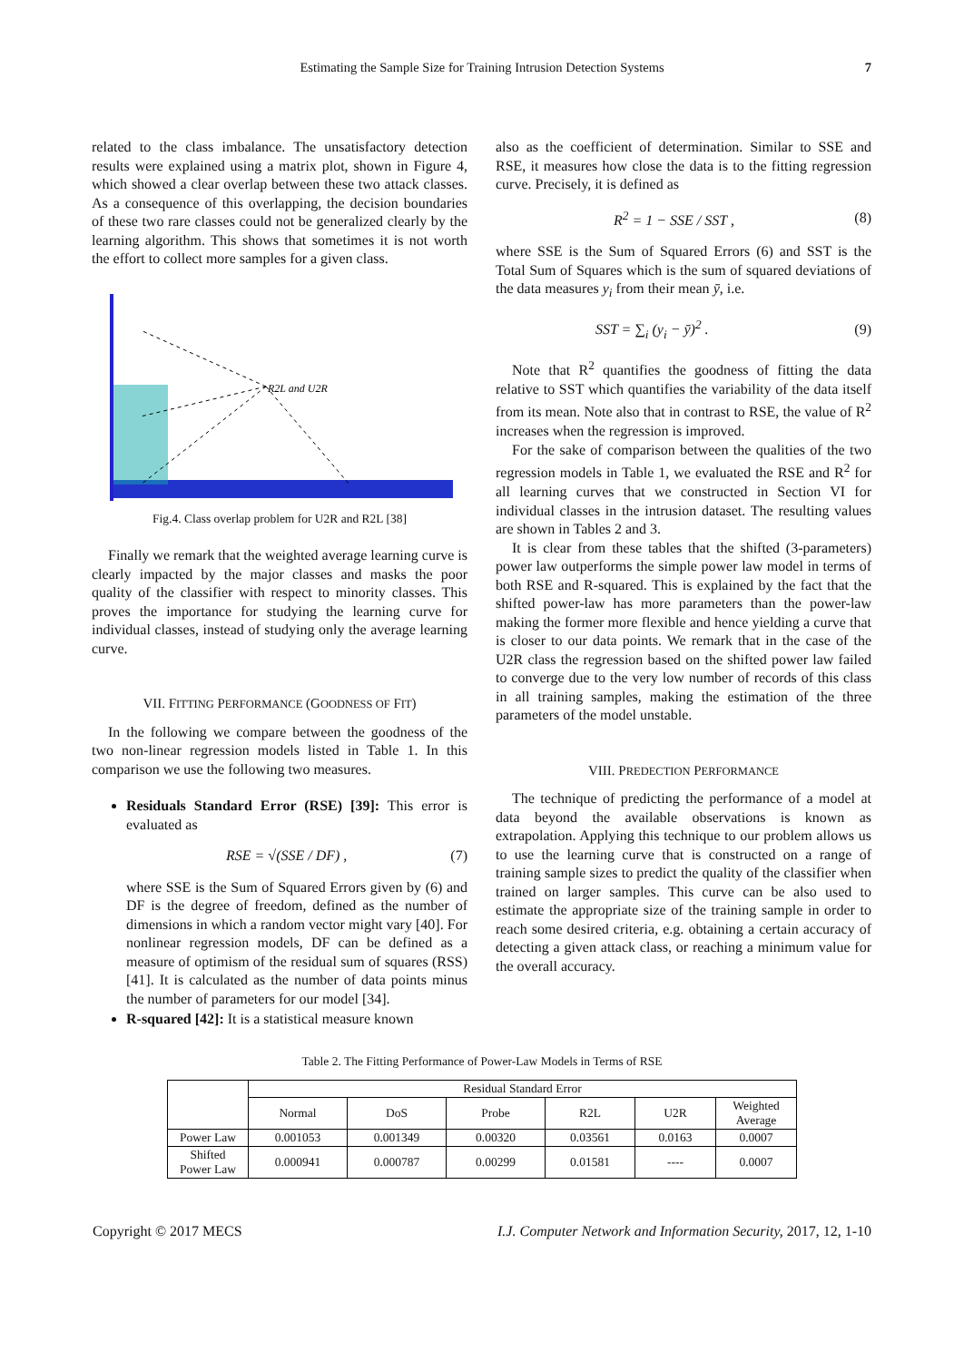Estimating the Sample Size for Training Intrusion Detection Systems 7
related to the class imbalance. The unsatisfactory detection results were explained using a matrix plot, shown in Figure 4, which showed a clear overlap between these two attack classes. As a consequence of this overlapping, the decision boundaries of these two rare classes could not be generalized clearly by the learning algorithm. This shows that sometimes it is not worth the effort to collect more samples for a given class.
R2L and U2R
Fig.4. Class overlap problem for U2R and R2L [38]
Finally we remark that the weighted average learning curve is clearly impacted by the major classes and masks the poor quality of the classifier with respect to minority classes. This proves the importance for studying the learning curve for individual classes, instead of studying only the average learning curve.
VII. FITTING PERFORMANCE (GOODNESS OF FIT)
In the following we compare between the goodness of the two non-linear regression models listed in Table 1. In this comparison we use the following two measures.
Residuals Standard Error (RSE) [39]: This error is evaluated as
RSE = √(SSE / DF) , (7)
where SSE is the Sum of Squared Errors given by (6) and DF is the degree of freedom, defined as the number of dimensions in which a random vector might vary [40]. For nonlinear regression models, DF can be defined as a measure of optimism of the residual sum of squares (RSS) [41]. It is calculated as the number of data points minus the number of parameters for our model [34].
R-squared [42]: It is a statistical measure known
also as the coefficient of determination. Similar to SSE and RSE, it measures how close the data is to the fitting regression curve. Precisely, it is defined as
R<sup>2</sup> = 1 − SSE / SST , (8)
where SSE is the Sum of Squared Errors (6) and SST is the Total Sum of Squares which is the sum of squared deviations of the data measures y<sub>i</sub> from their mean ȳ, i.e.
SST = ∑<sub>i</sub> (y<sub>i</sub> − ȳ)<sup>2</sup> . (9)
Note that R<sup>2</sup> quantifies the goodness of fitting the data relative to SST which quantifies the variability of the data itself from its mean. Note also that in contrast to RSE, the value of R<sup>2</sup> increases when the regression is improved.
For the sake of comparison between the qualities of the two regression models in Table 1, we evaluated the RSE and R<sup>2</sup> for all learning curves that we constructed in Section VI for individual classes in the intrusion dataset. The resulting values are shown in Tables 2 and 3.
It is clear from these tables that the shifted (3-parameters) power law outperforms the simple power law model in terms of both RSE and R-squared. This is explained by the fact that the shifted power-law has more parameters than the power-law making the former more flexible and hence yielding a curve that is closer to our data points. We remark that in the case of the U2R class the regression based on the shifted power law failed to converge due to the very low number of records of this class in all training samples, making the estimation of the three parameters of the model unstable.
VIII. PREDECTION PERFORMANCE
The technique of predicting the performance of a model at data beyond the available observations is known as extrapolation. Applying this technique to our problem allows us to use the learning curve that is constructed on a range of training sample sizes to predict the quality of the classifier when trained on larger samples. This curve can be also used to estimate the appropriate size of the training sample in order to reach some desired criteria, e.g. obtaining a certain accuracy of detecting a given attack class, or reaching a minimum value for the overall accuracy.
Table 2. The Fitting Performance of Power-Law Models in Terms of RSE
| | Residual Standard Error | | | | | |
| --- | --- | --- | --- | --- | --- | --- |
| | Normal | DoS | Probe | R2L | U2R | Weighted Average |
| Power Law | 0.001053 | 0.001349 | 0.00320 | 0.03561 | 0.0163 | 0.0007 |
| Shifted Power Law | 0.000941 | 0.000787 | 0.00299 | 0.01581 | ---- | 0.0007 |
Copyright © 2017 MECS I.J. Computer Network and Information Security, 2017, 12, 1-10